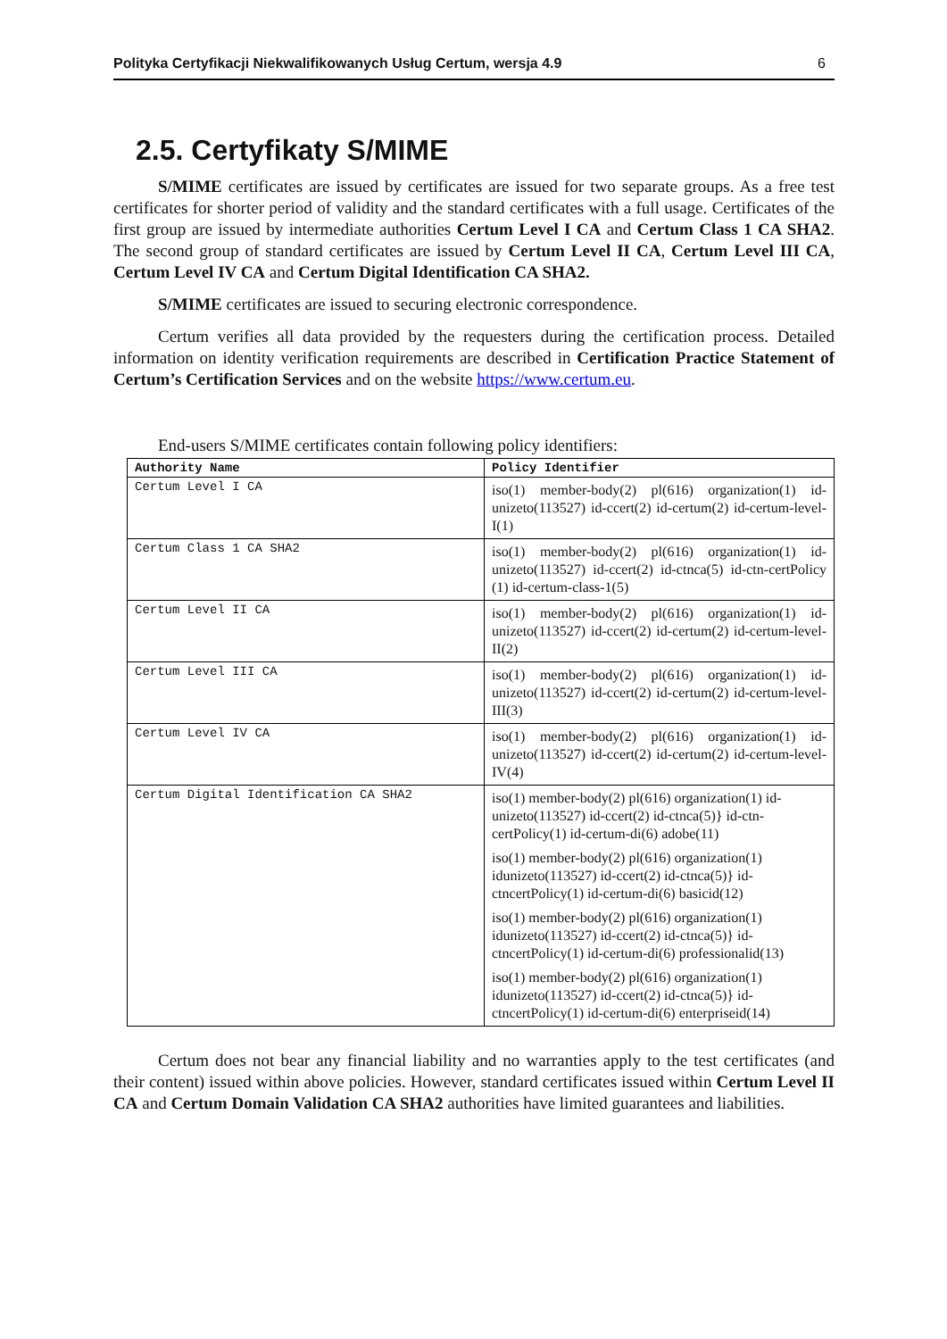Polityka Certyfikacji Niekwalifikowanych Usług Certum, wersja 4.9 6
2.5. Certyfikaty S/MIME
S/MIME certificates are issued by certificates are issued for two separate groups. As a free test certificates for shorter period of validity and the standard certificates with a full usage. Certificates of the first group are issued by intermediate authorities Certum Level I CA and Certum Class 1 CA SHA2. The second group of standard certificates are issued by Certum Level II CA, Certum Level III CA, Certum Level IV CA and Certum Digital Identification CA SHA2.
S/MIME certificates are issued to securing electronic correspondence.
Certum verifies all data provided by the requesters during the certification process. Detailed information on identity verification requirements are described in Certification Practice Statement of Certum’s Certification Services and on the website https://www.certum.eu.
End-users S/MIME certificates contain following policy identifiers:
| Authority Name | Policy Identifier |
| --- | --- |
| Certum Level I CA | iso(1) member-body(2) pl(616) organization(1) id-unizeto(113527) id-ccert(2) id-certum(2) id-certum-level-I(1) |
| Certum Class 1 CA SHA2 | iso(1) member-body(2) pl(616) organization(1) id-unizeto(113527) id-ccert(2) id-ctnca(5) id-ctn-certPolicy (1) id-certum-class-1(5) |
| Certum Level II CA | iso(1) member-body(2) pl(616) organization(1) id-unizeto(113527) id-ccert(2) id-certum(2) id-certum-level-II(2) |
| Certum Level III CA | iso(1) member-body(2) pl(616) organization(1) id-unizeto(113527) id-ccert(2) id-certum(2) id-certum-level-III(3) |
| Certum Level IV CA | iso(1) member-body(2) pl(616) organization(1) id-unizeto(113527) id-ccert(2) id-certum(2) id-certum-level-IV(4) |
| Certum Digital Identification CA SHA2 | iso(1) member-body(2) pl(616) organization(1) id-unizeto(113527) id-ccert(2) id-ctnca(5)} id-ctn-certPolicy(1) id-certum-di(6) adobe(11) iso(1) member-body(2) pl(616) organization(1) idunizeto(113527) id-ccert(2) id-ctnca(5)} id-ctncertPolicy(1) id-certum-di(6) basicid(12) iso(1) member-body(2) pl(616) organization(1) idunizeto(113527) id-ccert(2) id-ctnca(5)} id-ctncertPolicy(1) id-certum-di(6) professionalid(13) iso(1) member-body(2) pl(616) organization(1) idunizeto(113527) id-ccert(2) id-ctnca(5)} id-ctncertPolicy(1) id-certum-di(6) enterpriseid(14) |
Certum does not bear any financial liability and no warranties apply to the test certificates (and their content) issued within above policies. However, standard certificates issued within Certum Level II CA and Certum Domain Validation CA SHA2 authorities have limited guarantees and liabilities.